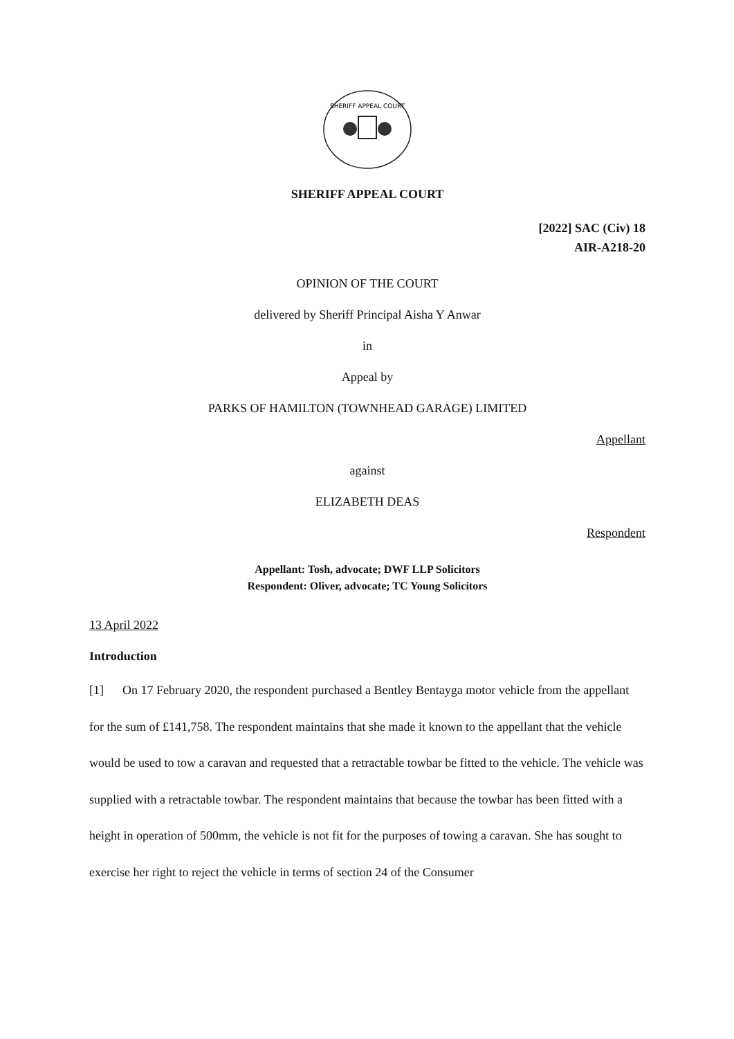SHERIFF APPEAL COURT
SHERIFF APPEAL COURT
[2022] SAC (Civ) 18
AIR-A218-20
OPINION OF THE COURT
delivered by Sheriff Principal Aisha Y Anwar
in
Appeal by
PARKS OF HAMILTON (TOWNHEAD GARAGE) LIMITED
Appellant
against
ELIZABETH DEAS
Respondent
Appellant: Tosh, advocate; DWF LLP Solicitors
Respondent: Oliver, advocate; TC Young Solicitors
13 April 2022
Introduction
[1] On 17 February 2020, the respondent purchased a Bentley Bentayga motor vehicle from the appellant for the sum of £141,758. The respondent maintains that she made it known to the appellant that the vehicle would be used to tow a caravan and requested that a retractable towbar be fitted to the vehicle. The vehicle was supplied with a retractable towbar. The respondent maintains that because the towbar has been fitted with a height in operation of 500mm, the vehicle is not fit for the purposes of towing a caravan. She has sought to exercise her right to reject the vehicle in terms of section 24 of the Consumer